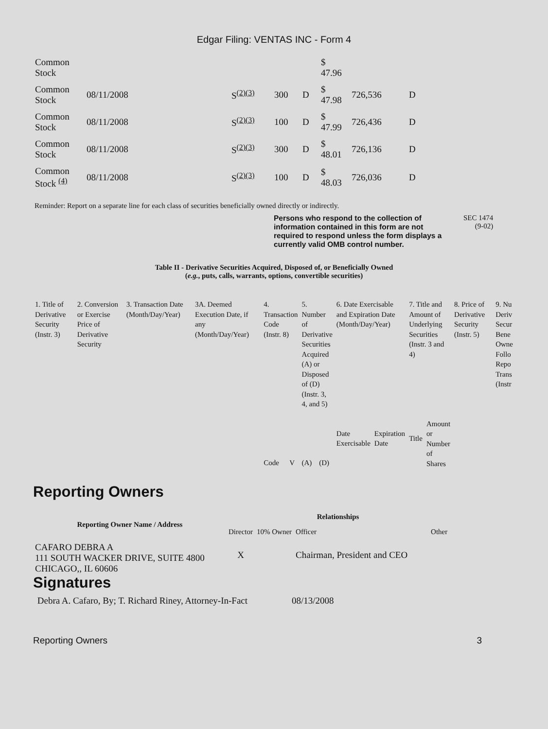Edgar Filing: VENTAS INC - Form 4
| Common Stock | | | | | $ 47.96 | | |
| Common Stock | 08/11/2008 | S<sup>(2)(3)</sup> | 300 | D | $ 47.98 | 726,536 | D |
| Common Stock | 08/11/2008 | S<sup>(2)(3)</sup> | 100 | D | $ 47.99 | 726,436 | D |
| Common Stock | 08/11/2008 | S<sup>(2)(3)</sup> | 300 | D | $ 48.01 | 726,136 | D |
| Common Stock <sup>(4)</sup> | 08/11/2008 | S<sup>(2)(3)</sup> | 100 | D | $ 48.03 | 726,036 | D |
Reminder: Report on a separate line for each class of securities beneficially owned directly or indirectly.
Persons who respond to the collection of information contained in this form are not required to respond unless the form displays a currently valid OMB control number. SEC 1474
(9-02)
Table II - Derivative Securities Acquired, Disposed of, or Beneficially Owned
(e.g., puts, calls, warrants, options, convertible securities)
| 1. Title of Derivative Security (Instr. 3) | 2. Conversion or Exercise Price of Derivative Security | 3. Transaction Date (Month/Day/Year) | 3A. Deemed Execution Date, if any (Month/Day/Year) | 4. Transaction Code (Instr. 8) | | 5. Number of Derivative Securities Acquired (A) or Disposed of (D) (Instr. 3, 4, and 5) | | 6. Date Exercisable and Expiration Date (Month/Day/Year) | | 7. Title and Amount of Underlying Securities (Instr. 3 and 4) | | 8. Price of Derivative Security (Instr. 5) | 9. Nu Deriv Secur Bene Owne Follo Repo Trans (Instr |
| | | | | Code | V | (A) | (D) | Date Exercisable | Expiration Date | Title | Amount or Number of Shares | | |
Reporting Owners
| Reporting Owner Name / Address | Relationships | | | |
| --- | --- | --- | --- | --- |
| | Director | 10% Owner | Officer | Other |
| CAFARO DEBRA A 111 SOUTH WACKER DRIVE, SUITE 4800 CHICAGO,, IL 60606 | X | | Chairman, President and CEO | |
Signatures
| Debra A. Cafaro, By; T. Richard Riney, Attorney-In-Fact | 08/13/2008 |
Reporting Owners 3